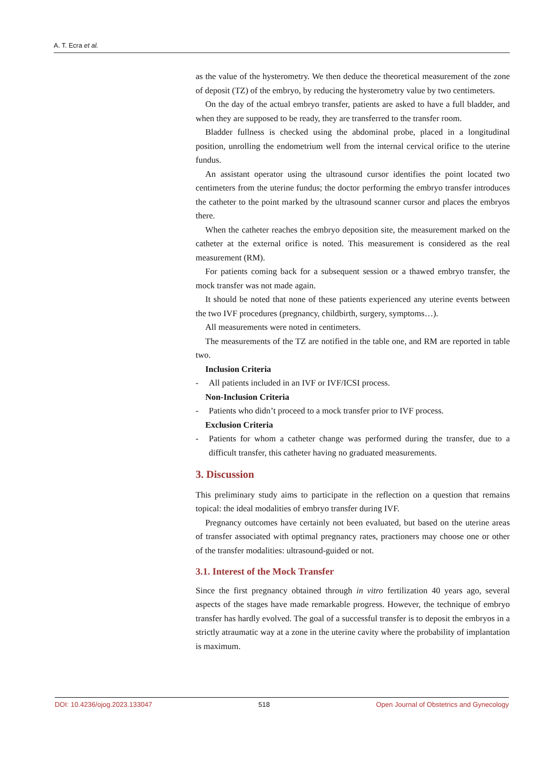A. T. Ecra et al.
as the value of the hysterometry. We then deduce the theoretical measurement of the zone of deposit (TZ) of the embryo, by reducing the hysterometry value by two centimeters.
On the day of the actual embryo transfer, patients are asked to have a full bladder, and when they are supposed to be ready, they are transferred to the transfer room.
Bladder fullness is checked using the abdominal probe, placed in a longitudinal position, unrolling the endometrium well from the internal cervical orifice to the uterine fundus.
An assistant operator using the ultrasound cursor identifies the point located two centimeters from the uterine fundus; the doctor performing the embryo transfer introduces the catheter to the point marked by the ultrasound scanner cursor and places the embryos there.
When the catheter reaches the embryo deposition site, the measurement marked on the catheter at the external orifice is noted. This measurement is considered as the real measurement (RM).
For patients coming back for a subsequent session or a thawed embryo transfer, the mock transfer was not made again.
It should be noted that none of these patients experienced any uterine events between the two IVF procedures (pregnancy, childbirth, surgery, symptoms…).
All measurements were noted in centimeters.
The measurements of the TZ are notified in the table one, and RM are reported in table two.
Inclusion Criteria
- All patients included in an IVF or IVF/ICSI process.
Non-Inclusion Criteria
- Patients who didn’t proceed to a mock transfer prior to IVF process.
Exclusion Criteria
- Patients for whom a catheter change was performed during the transfer, due to a difficult transfer, this catheter having no graduated measurements.
3. Discussion
This preliminary study aims to participate in the reflection on a question that remains topical: the ideal modalities of embryo transfer during IVF.
Pregnancy outcomes have certainly not been evaluated, but based on the uterine areas of transfer associated with optimal pregnancy rates, practioners may choose one or other of the transfer modalities: ultrasound-guided or not.
3.1. Interest of the Mock Transfer
Since the first pregnancy obtained through in vitro fertilization 40 years ago, several aspects of the stages have made remarkable progress. However, the technique of embryo transfer has hardly evolved. The goal of a successful transfer is to deposit the embryos in a strictly atraumatic way at a zone in the uterine cavity where the probability of implantation is maximum.
DOI: 10.4236/ojog.2023.133047 518 Open Journal of Obstetrics and Gynecology